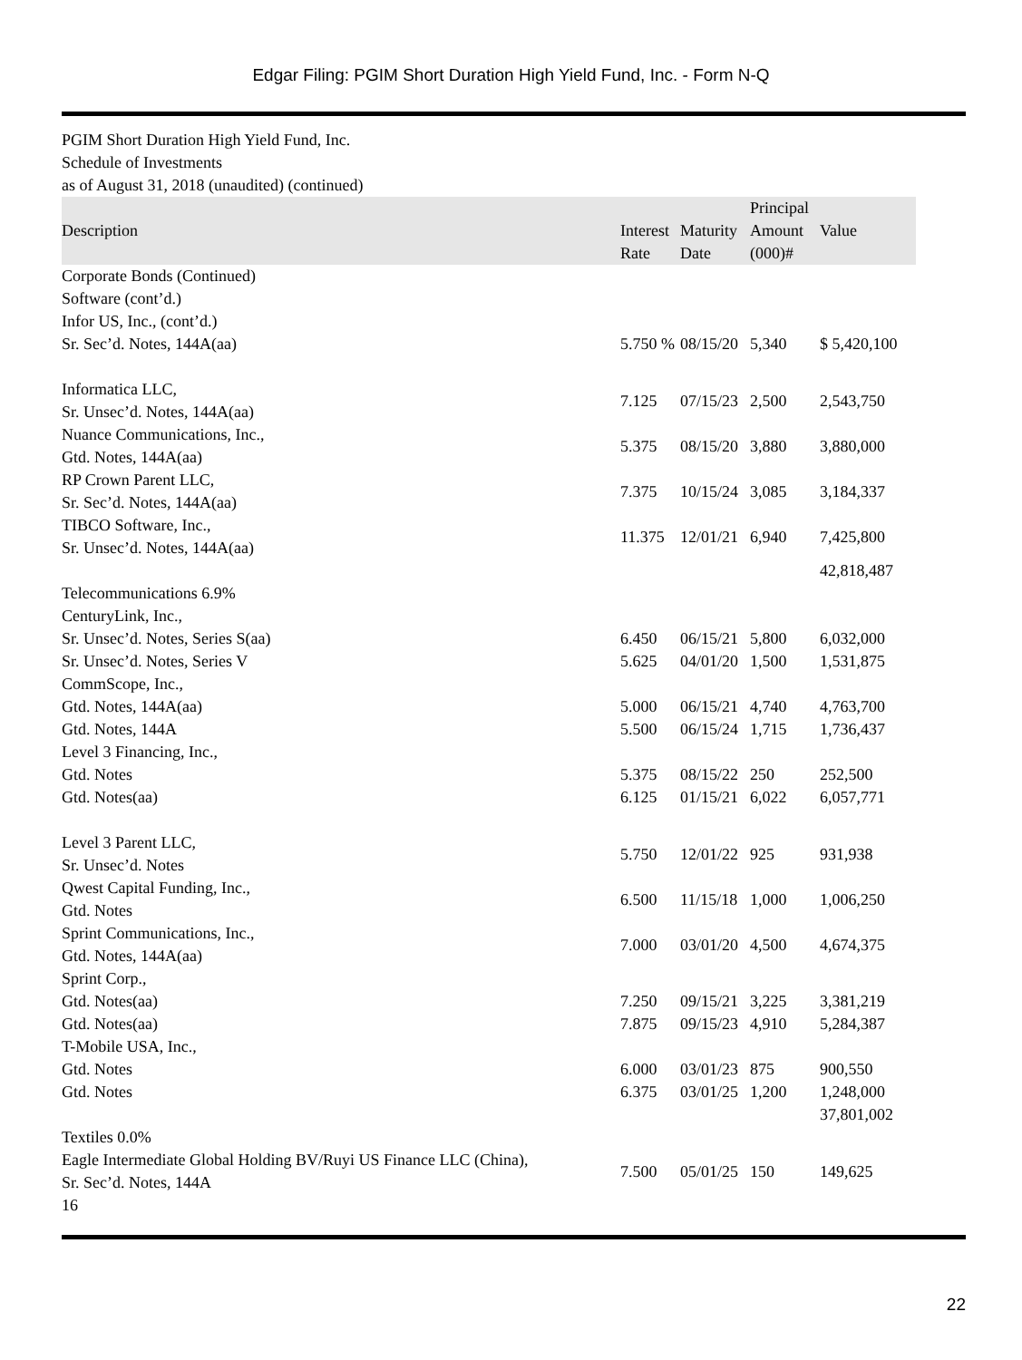Edgar Filing: PGIM Short Duration High Yield Fund, Inc. - Form N-Q
PGIM Short Duration High Yield Fund, Inc.
Schedule of Investments
as of August 31, 2018 (unaudited) (continued)
| Description | Interest Rate | Maturity Date | Principal Amount (000)# | Value |
| --- | --- | --- | --- | --- |
| Corporate Bonds (Continued) | | | | |
| Software (cont’d.) | | | | |
| Infor US, Inc., (cont’d.) | | | | |
| Sr. Sec’d. Notes, 144A(aa) | 5.750 % | 08/15/20 | 5,340 | $ 5,420,100 |
| Informatica LLC, Sr. Unsec’d. Notes, 144A(aa) | 7.125 | 07/15/23 | 2,500 | 2,543,750 |
| Nuance Communications, Inc., Gtd. Notes, 144A(aa) | 5.375 | 08/15/20 | 3,880 | 3,880,000 |
| RP Crown Parent LLC, Sr. Sec’d. Notes, 144A(aa) | 7.375 | 10/15/24 | 3,085 | 3,184,337 |
| TIBCO Software, Inc., Sr. Unsec’d. Notes, 144A(aa) | 11.375 | 12/01/21 | 6,940 | 7,425,800 |
| | | | | 42,818,487 |
| Telecommunications 6.9% | | | | |
| CenturyLink, Inc., | | | | |
| Sr. Unsec’d. Notes, Series S(aa) | 6.450 | 06/15/21 | 5,800 | 6,032,000 |
| Sr. Unsec’d. Notes, Series V | 5.625 | 04/01/20 | 1,500 | 1,531,875 |
| CommScope, Inc., | | | | |
| Gtd. Notes, 144A(aa) | 5.000 | 06/15/21 | 4,740 | 4,763,700 |
| Gtd. Notes, 144A | 5.500 | 06/15/24 | 1,715 | 1,736,437 |
| Level 3 Financing, Inc., | | | | |
| Gtd. Notes | 5.375 | 08/15/22 | 250 | 252,500 |
| Gtd. Notes(aa) | 6.125 | 01/15/21 | 6,022 | 6,057,771 |
| Level 3 Parent LLC, Sr. Unsec’d. Notes | 5.750 | 12/01/22 | 925 | 931,938 |
| Qwest Capital Funding, Inc., Gtd. Notes | 6.500 | 11/15/18 | 1,000 | 1,006,250 |
| Sprint Communications, Inc., Gtd. Notes, 144A(aa) | 7.000 | 03/01/20 | 4,500 | 4,674,375 |
| Sprint Corp., | | | | |
| Gtd. Notes(aa) | 7.250 | 09/15/21 | 3,225 | 3,381,219 |
| Gtd. Notes(aa) | 7.875 | 09/15/23 | 4,910 | 5,284,387 |
| T-Mobile USA, Inc., | | | | |
| Gtd. Notes | 6.000 | 03/01/23 | 875 | 900,550 |
| Gtd. Notes | 6.375 | 03/01/25 | 1,200 | 1,248,000 |
| | | | | 37,801,002 |
| Textiles 0.0% | | | | |
| Eagle Intermediate Global Holding BV/Ruyi US Finance LLC (China), Sr. Sec’d. Notes, 144A | 7.500 | 05/01/25 | 150 | 149,625 |
16
22